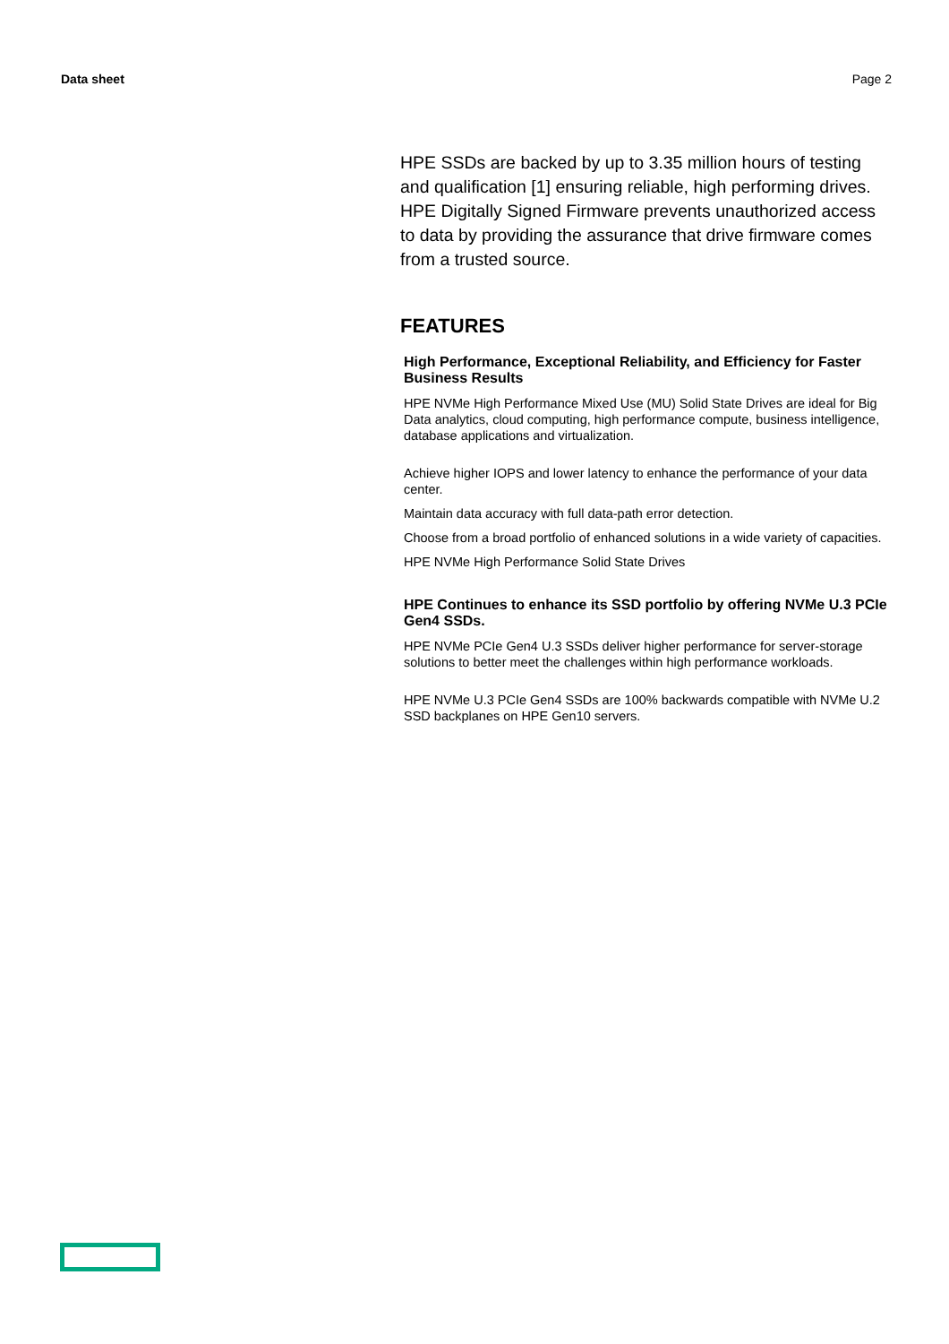Data sheet Page 2
HPE SSDs are backed by up to 3.35 million hours of testing and qualification [1] ensuring reliable, high performing drives. HPE Digitally Signed Firmware prevents unauthorized access to data by providing the assurance that drive firmware comes from a trusted source.
FEATURES
High Performance, Exceptional Reliability, and Efficiency for Faster Business Results
HPE NVMe High Performance Mixed Use (MU) Solid State Drives are ideal for Big Data analytics, cloud computing, high performance compute, business intelligence, database applications and virtualization.
Achieve higher IOPS and lower latency to enhance the performance of your data center.
Maintain data accuracy with full data-path error detection.
Choose from a broad portfolio of enhanced solutions in a wide variety of capacities.
HPE NVMe High Performance Solid State Drives
HPE Continues to enhance its SSD portfolio by offering NVMe U.3 PCIe Gen4 SSDs.
HPE NVMe PCIe Gen4 U.3 SSDs deliver higher performance for server-storage solutions to better meet the challenges within high performance workloads.
HPE NVMe U.3 PCIe Gen4 SSDs are 100% backwards compatible with NVMe U.2 SSD backplanes on HPE Gen10 servers.